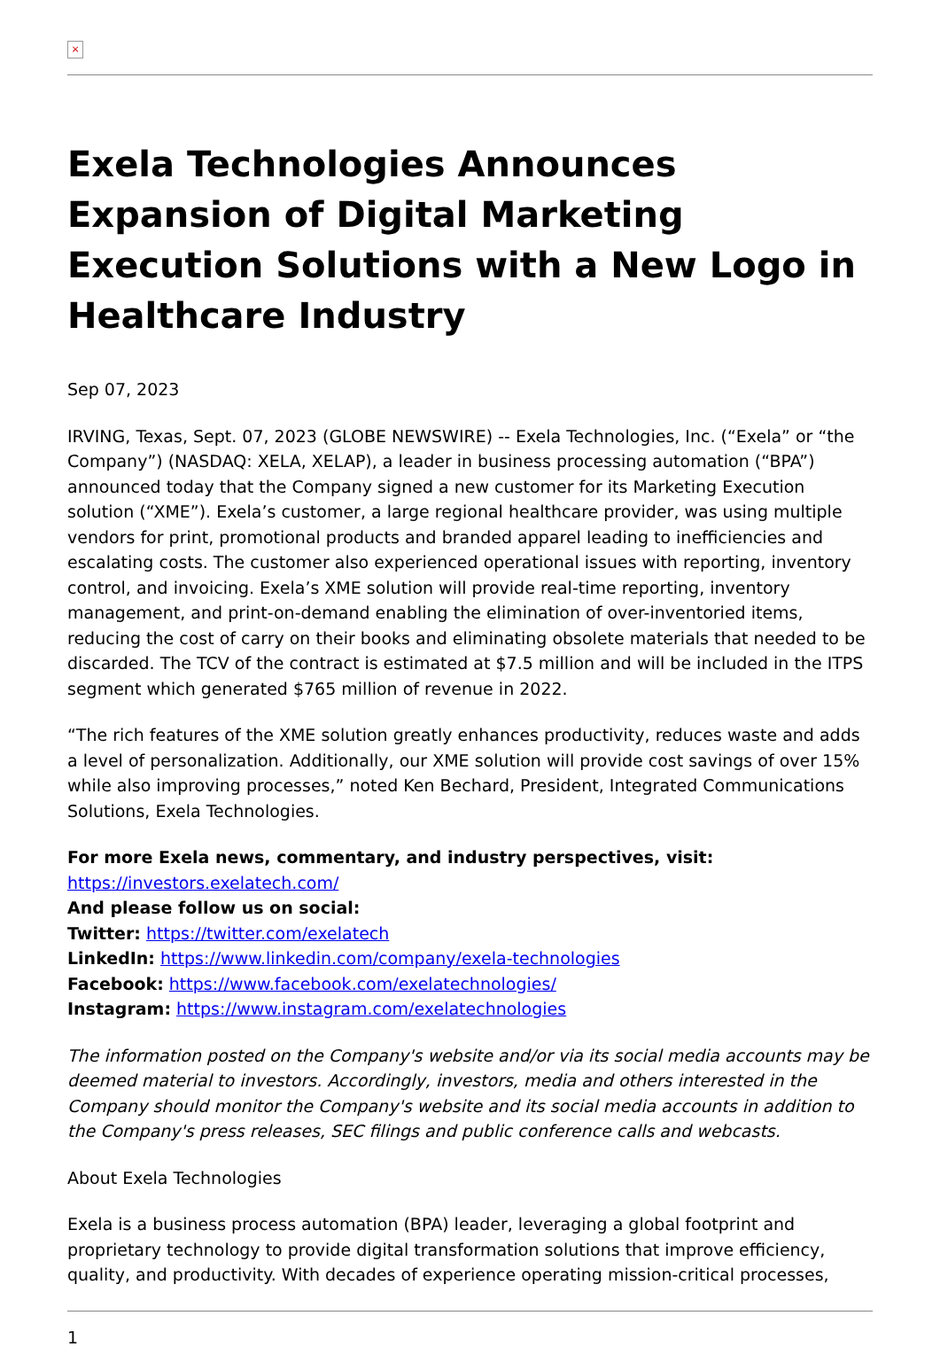×
Exela Technologies Announces Expansion of Digital Marketing Execution Solutions with a New Logo in Healthcare Industry
Sep 07, 2023
IRVING, Texas, Sept. 07, 2023 (GLOBE NEWSWIRE) -- Exela Technologies, Inc. (“Exela” or “the Company”) (NASDAQ: XELA, XELAP), a leader in business processing automation (“BPA”) announced today that the Company signed a new customer for its Marketing Execution solution (“XME”). Exela’s customer, a large regional healthcare provider, was using multiple vendors for print, promotional products and branded apparel leading to inefficiencies and escalating costs. The customer also experienced operational issues with reporting, inventory control, and invoicing. Exela’s XME solution will provide real-time reporting, inventory management, and print-on-demand enabling the elimination of over-inventoried items, reducing the cost of carry on their books and eliminating obsolete materials that needed to be discarded. The TCV of the contract is estimated at $7.5 million and will be included in the ITPS segment which generated $765 million of revenue in 2022.
“The rich features of the XME solution greatly enhances productivity, reduces waste and adds a level of personalization. Additionally, our XME solution will provide cost savings of over 15% while also improving processes,” noted Ken Bechard, President, Integrated Communications Solutions, Exela Technologies.
For more Exela news, commentary, and industry perspectives, visit: https://investors.exelatech.com/
And please follow us on social:
Twitter: https://twitter.com/exelatech
LinkedIn: https://www.linkedin.com/company/exela-technologies
Facebook: https://www.facebook.com/exelatechnologies/
Instagram: https://www.instagram.com/exelatechnologies
The information posted on the Company's website and/or via its social media accounts may be deemed material to investors. Accordingly, investors, media and others interested in the Company should monitor the Company's website and its social media accounts in addition to the Company's press releases, SEC filings and public conference calls and webcasts.
About Exela Technologies
Exela is a business process automation (BPA) leader, leveraging a global footprint and proprietary technology to provide digital transformation solutions that improve efficiency, quality, and productivity. With decades of experience operating mission-critical processes,
1